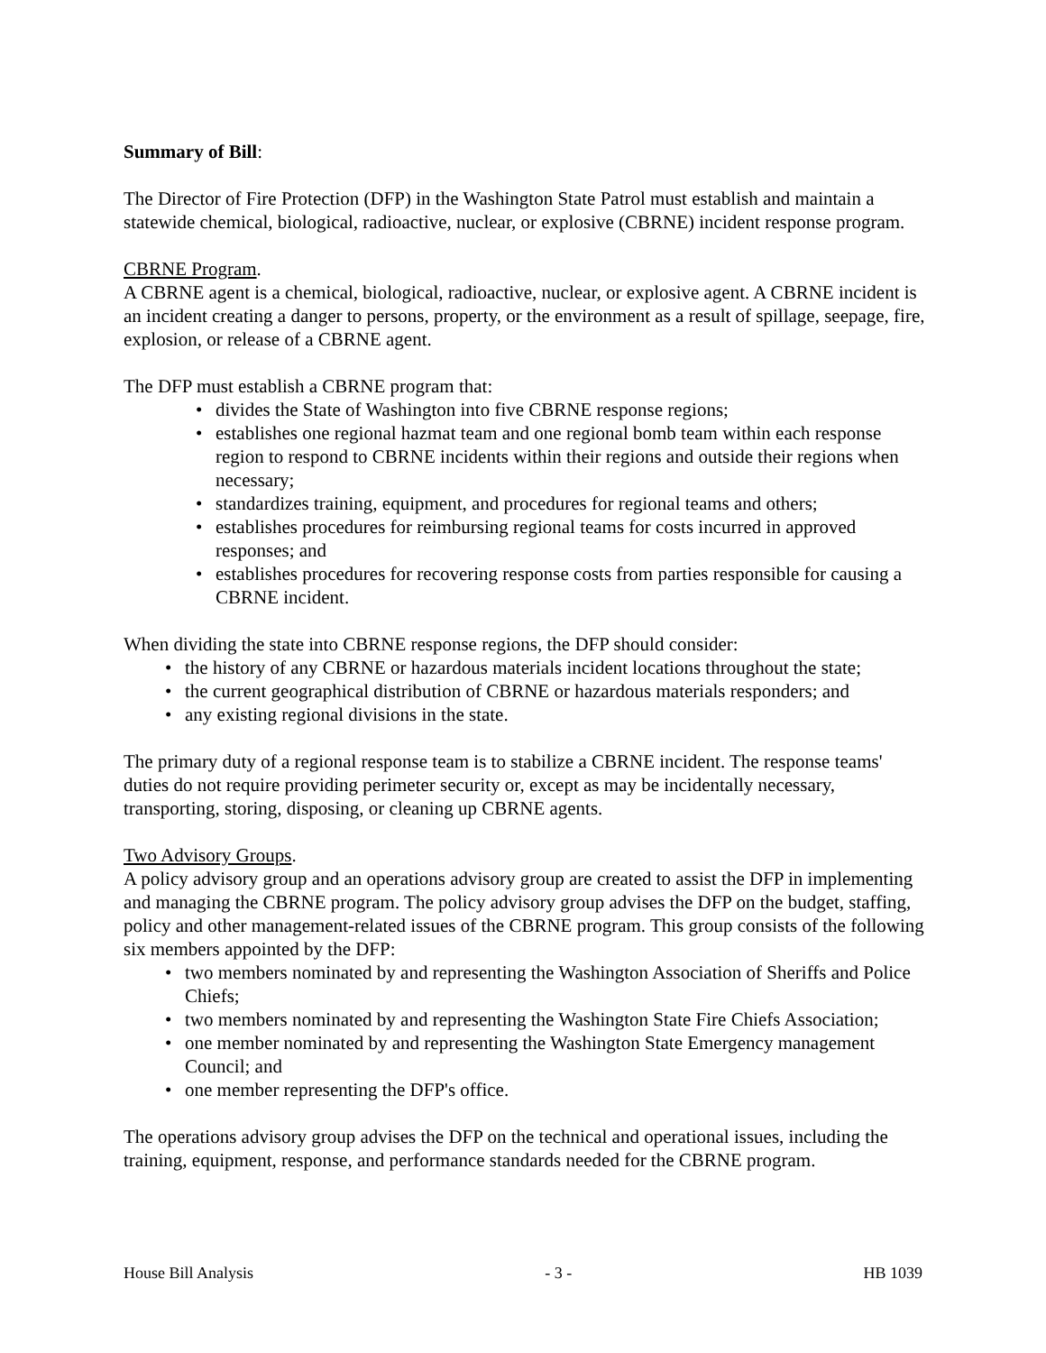Summary of Bill:
The Director of Fire Protection (DFP) in the Washington State Patrol must establish and maintain a statewide chemical, biological, radioactive, nuclear, or explosive (CBRNE) incident response program.
CBRNE Program.
A CBRNE agent is a chemical, biological, radioactive, nuclear, or explosive agent. A CBRNE incident is an incident creating a danger to persons, property, or the environment as a result of spillage, seepage, fire, explosion, or release of a CBRNE agent.
The DFP must establish a CBRNE program that:
• divides the State of Washington into five CBRNE response regions;
• establishes one regional hazmat team and one regional bomb team within each response region to respond to CBRNE incidents within their regions and outside their regions when necessary;
• standardizes training, equipment, and procedures for regional teams and others;
• establishes procedures for reimbursing regional teams for costs incurred in approved responses; and
• establishes procedures for recovering response costs from parties responsible for causing a CBRNE incident.
When dividing the state into CBRNE response regions, the DFP should consider:
• the history of any CBRNE or hazardous materials incident locations throughout the state;
• the current geographical distribution of CBRNE or hazardous materials responders; and
• any existing regional divisions in the state.
The primary duty of a regional response team is to stabilize a CBRNE incident. The response teams' duties do not require providing perimeter security or, except as may be incidentally necessary, transporting, storing, disposing, or cleaning up CBRNE agents.
Two Advisory Groups.
A policy advisory group and an operations advisory group are created to assist the DFP in implementing and managing the CBRNE program. The policy advisory group advises the DFP on the budget, staffing, policy and other management-related issues of the CBRNE program. This group consists of the following six members appointed by the DFP:
• two members nominated by and representing the Washington Association of Sheriffs and Police Chiefs;
• two members nominated by and representing the Washington State Fire Chiefs Association;
• one member nominated by and representing the Washington State Emergency management Council; and
• one member representing the DFP's office.
The operations advisory group advises the DFP on the technical and operational issues, including the training, equipment, response, and performance standards needed for the CBRNE program.
House Bill Analysis - 3 - HB 1039